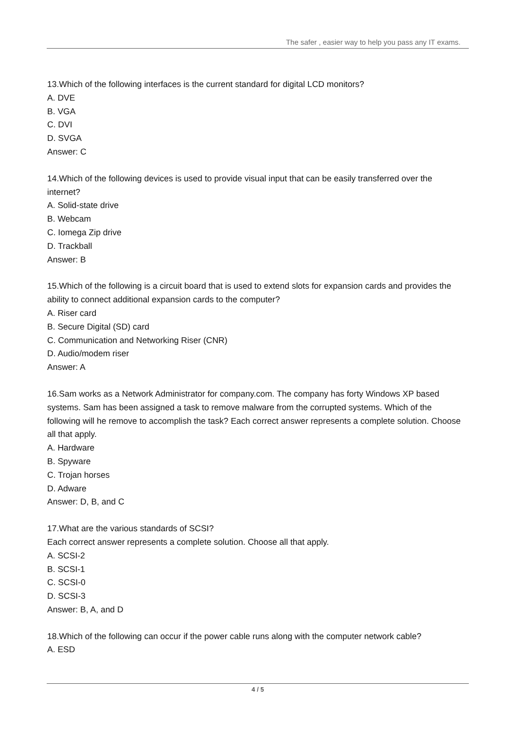The safer , easier way to help you pass any IT exams.
13.Which of the following interfaces is the current standard for digital LCD monitors?
A. DVE
B. VGA
C. DVI
D. SVGA
Answer: C
14.Which of the following devices is used to provide visual input that can be easily transferred over the internet?
A. Solid-state drive
B. Webcam
C. Iomega Zip drive
D. Trackball
Answer: B
15.Which of the following is a circuit board that is used to extend slots for expansion cards and provides the ability to connect additional expansion cards to the computer?
A. Riser card
B. Secure Digital (SD) card
C. Communication and Networking Riser (CNR)
D. Audio/modem riser
Answer: A
16.Sam works as a Network Administrator for company.com. The company has forty Windows XP based systems. Sam has been assigned a task to remove malware from the corrupted systems. Which of the following will he remove to accomplish the task? Each correct answer represents a complete solution. Choose all that apply.
A. Hardware
B. Spyware
C. Trojan horses
D. Adware
Answer: D, B, and C
17.What are the various standards of SCSI?
Each correct answer represents a complete solution. Choose all that apply.
A. SCSI-2
B. SCSI-1
C. SCSI-0
D. SCSI-3
Answer: B, A, and D
18.Which of the following can occur if the power cable runs along with the computer network cable?
A. ESD
4 / 5